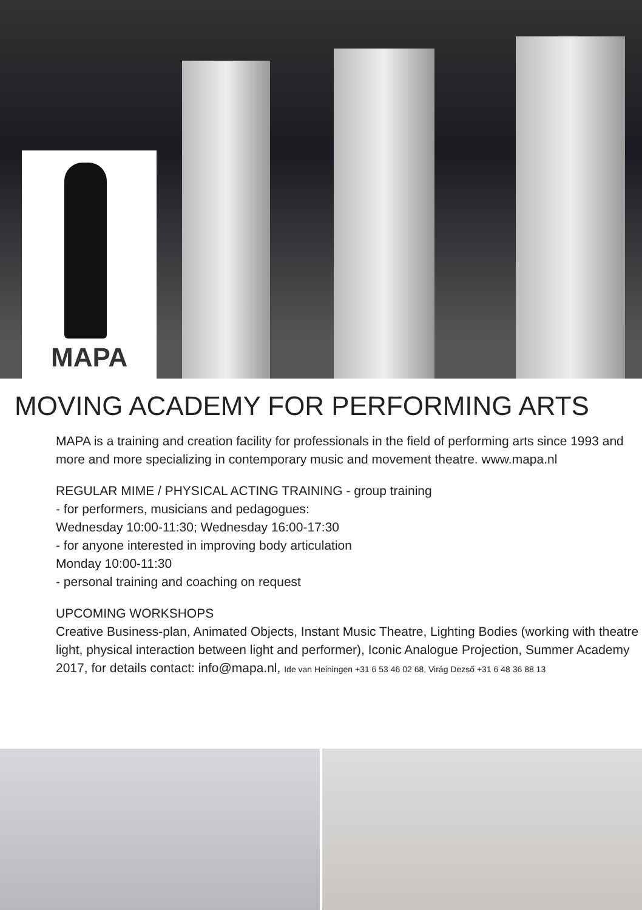MAPA
MOVING ACADEMY FOR PERFORMING ARTS
MAPA is a training and creation facility for professionals in the field of performing arts since 1993 and more and more specializing in contemporary music and movement theatre. www.mapa.nl
REGULAR MIME / PHYSICAL ACTING TRAINING - group training
- for performers, musicians and pedagogues:
Wednesday 10:00-11:30; Wednesday 16:00-17:30
- for anyone interested in improving body articulation
Monday 10:00-11:30
- personal training and coaching on request
UPCOMING WORKSHOPS
Creative Business-plan, Animated Objects, Instant Music Theatre, Lighting Bodies (working with theatre light, physical interaction between light and performer), Iconic Analogue Projection, Summer Academy 2017, for details contact: info@mapa.nl, Ide van Heiningen +31 6 53 46 02 68, Virág Dezső +31 6 48 36 88 13